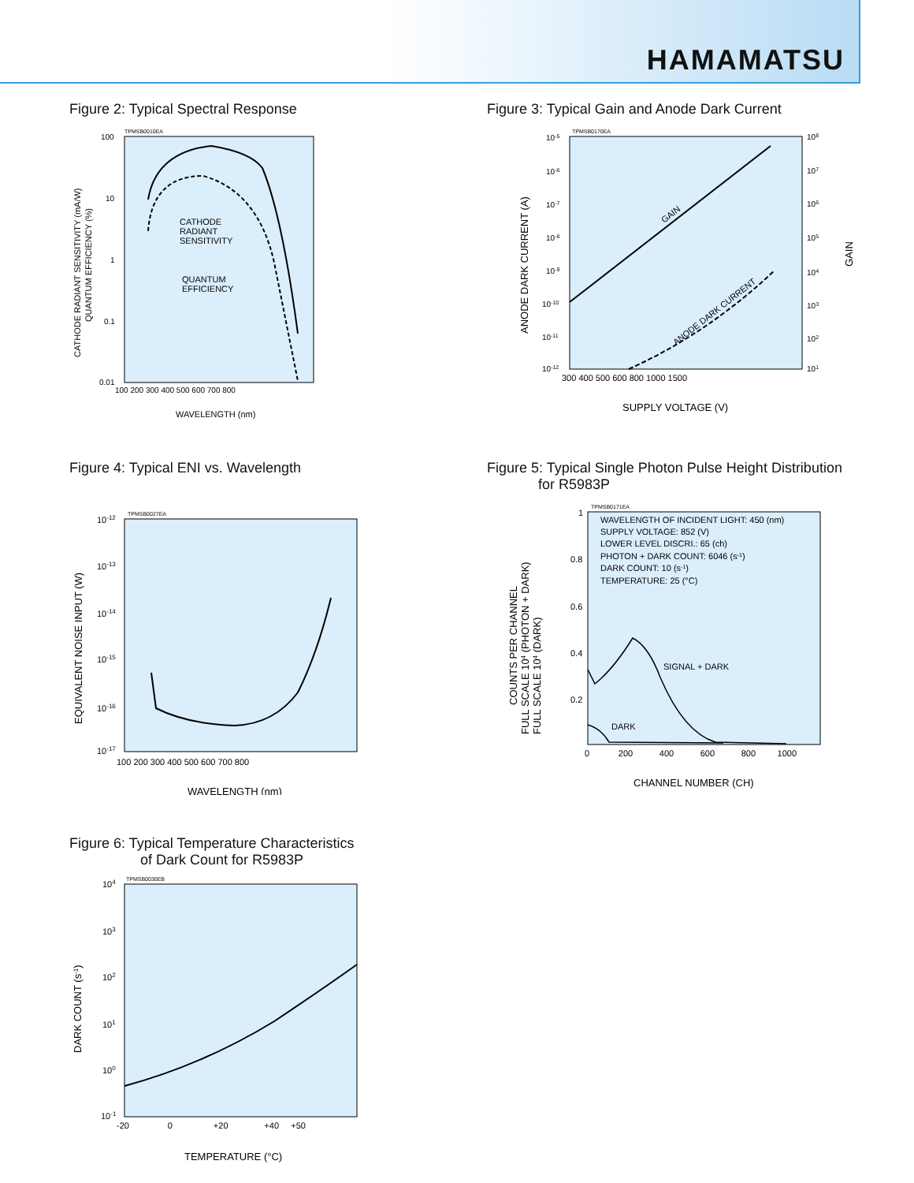HAMAMATSU
Figure 2: Typical Spectral Response
TPMSB0010EA
CATHODE
RADIANT
SENSITIVITY
QUANTUM
EFFICIENCY
100
10
1
0.1
0.01
100 200 300 400 500 600 700 800
WAVELENGTH (nm)
CATHODE RADIANT SENSITIVITY (mA/W)
QUANTUM EFFICIENCY (%)
Figure 3: Typical Gain and Anode Dark Current
TPMSB0170EA
GAIN
ANODE DARK CURRENT
10-5
10-6
10-7
10-8
10-9
10-10
10-11
10-12
108
107
106
105
104
103
102
101
300 400 500 600 800 1000 1500
SUPPLY VOLTAGE (V)
ANODE DARK CURRENT (A)
GAIN
Figure 4: Typical ENI vs. Wavelength
TPMSB0027EA
10-12
10-13
10-14
10-15
10-16
10-17
100 200 300 400 500 600 700 800
WAVELENGTH (nm)
EQUIVALENT NOISE INPUT (W)
Figure 5: Typical Single Photon Pulse Height Distribution
for R5983P
TPMSB0171EA
WAVELENGTH OF INCIDENT LIGHT: 450 (nm)
SUPPLY VOLTAGE: 852 (V)
LOWER LEVEL DISCRI.: 65 (ch)
PHOTON + DARK COUNT: 6046 (s-1)
DARK COUNT: 10 (s-1)
TEMPERATURE: 25 (°C)
SIGNAL + DARK
DARK
1
0.8
0.6
0.4
0.2
0 200 400 600 800 1000
CHANNEL NUMBER (CH)
COUNTS PER CHANNEL
FULL SCALE 104 (PHOTON + DARK)
FULL SCALE 104 (DARK)
Figure 6: Typical Temperature Characteristics
of Dark Count for R5983P
TPMSB0030EB
104
103
102
101
100
10-1
-20 0 +20 +40 +50
TEMPERATURE (°C)
DARK COUNT (s-1)